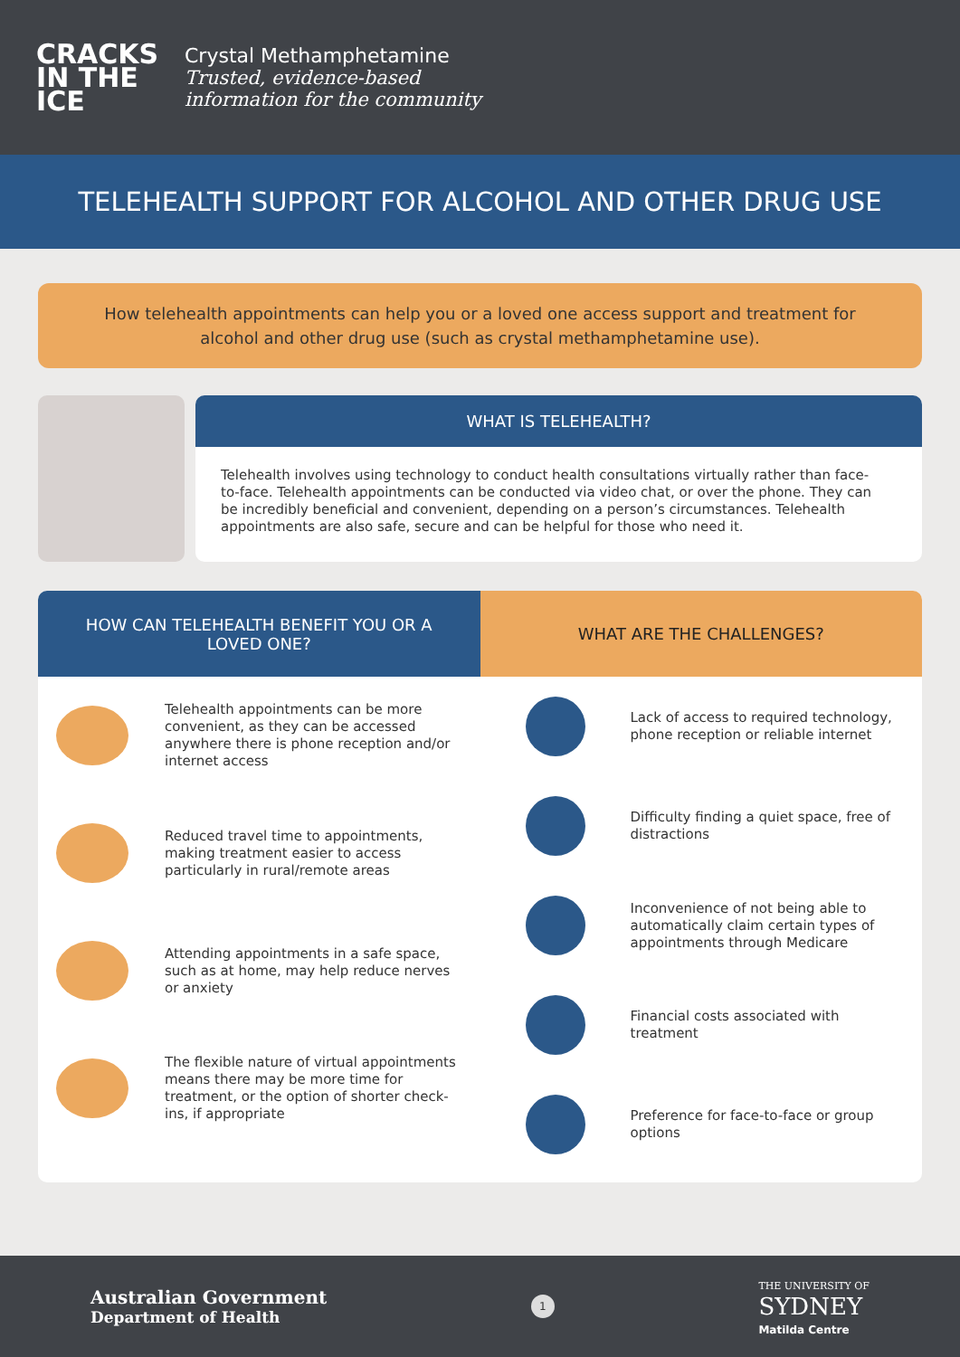CRACKS IN THE ICE
Crystal Methamphetamine
Trusted, evidence-based
information for the community
TELEHEALTH SUPPORT FOR ALCOHOL AND OTHER DRUG USE
How telehealth appointments can help you or a loved one access support and treatment for alcohol and other drug use (such as crystal methamphetamine use).
WHAT IS TELEHEALTH?
Telehealth involves using technology to conduct health consultations virtually rather than face-to-face. Telehealth appointments can be conducted via video chat, or over the phone. They can be incredibly beneficial and convenient, depending on a person’s circumstances. Telehealth appointments are also safe, secure and can be helpful for those who need it.
HOW CAN TELEHEALTH BENEFIT YOU OR A
LOVED ONE?
Telehealth appointments can be more convenient, as they can be accessed anywhere there is phone reception and/or internet access
Reduced travel time to appointments, making treatment easier to access particularly in rural/remote areas
Attending appointments in a safe space, such as at home, may help reduce nerves or anxiety
The flexible nature of virtual appointments means there may be more time for treatment, or the option of shorter check-ins, if appropriate
WHAT ARE THE CHALLENGES?
Lack of access to required technology, phone reception or reliable internet
Difficulty finding a quiet space, free of distractions
Inconvenience of not being able to automatically claim certain types of appointments through Medicare
Financial costs associated with treatment
Preference for face-to-face or group options
Australian Government
Department of Health
1
THE UNIVERSITY OF
SYDNEY
Matilda Centre